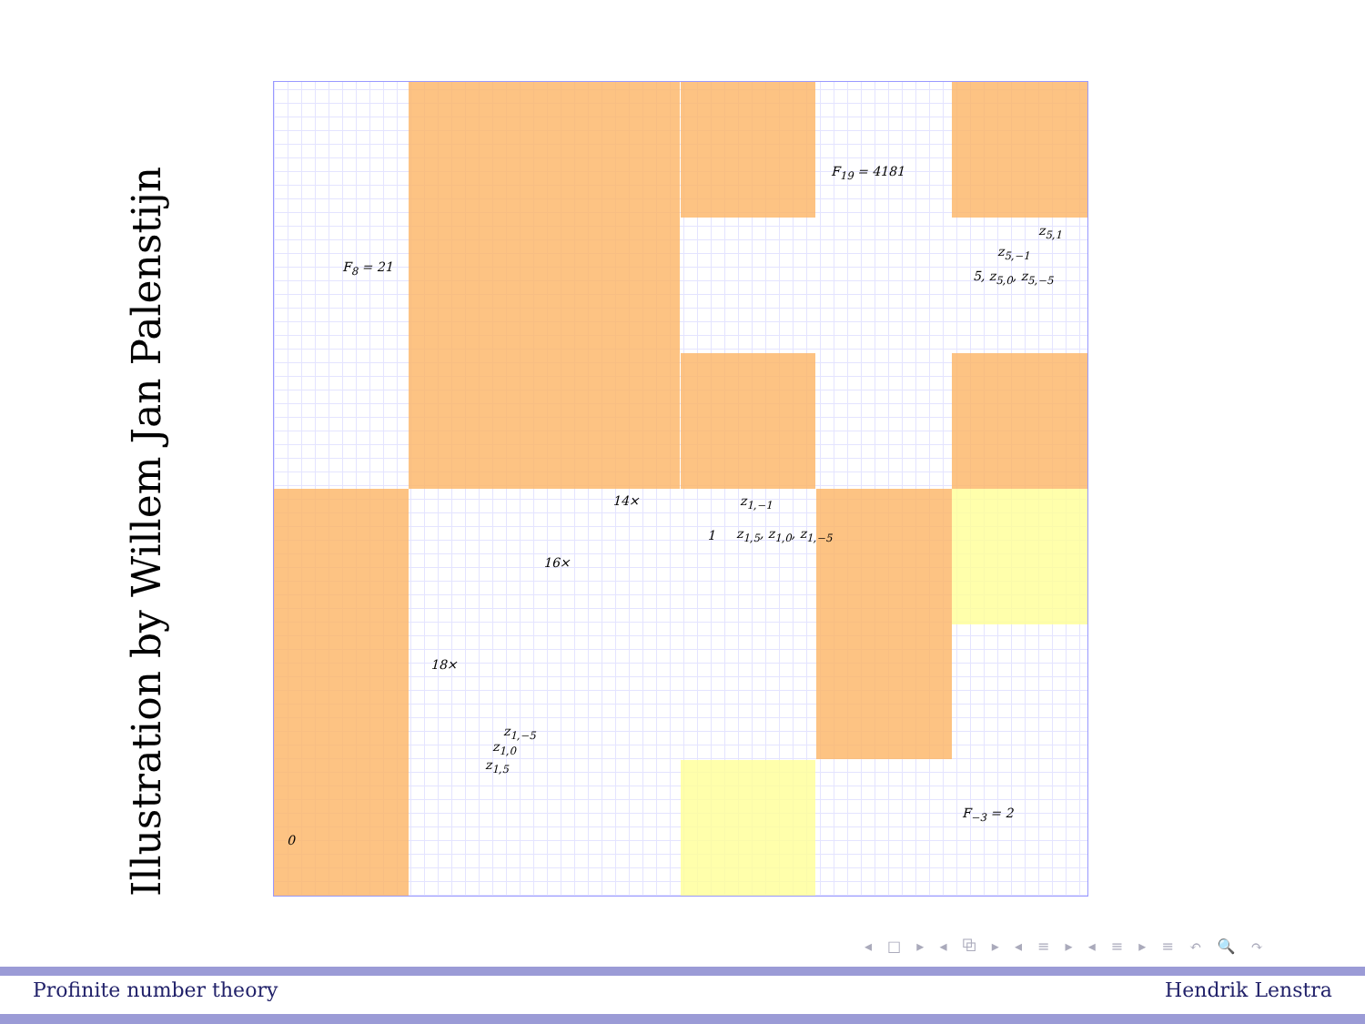Illustration by Willem Jan Palenstijn
F<sub>19</sub> = 4181
F<sub>8</sub> = 21
z<sub>5,1</sub>
z<sub>5,−1</sub>
5, z<sub>5,0</sub>, z<sub>5,−5</sub>
z<sub>1,−1</sub>
1 z<sub>1,5</sub>, z<sub>1,0</sub>, z<sub>1,−5</sub>
14×
16×
18×
z<sub>1,−5</sub>
z<sub>1,0</sub>
z<sub>1,5</sub>
F<sub>−3</sub> = 2
0
◂ □ ▸ ◂ ⧉ ▸ ◂ ≡ ▸ ◂ ≡ ▸ ≡ ↶ 🔍 ↷
Profinite number theory Hendrik Lenstra